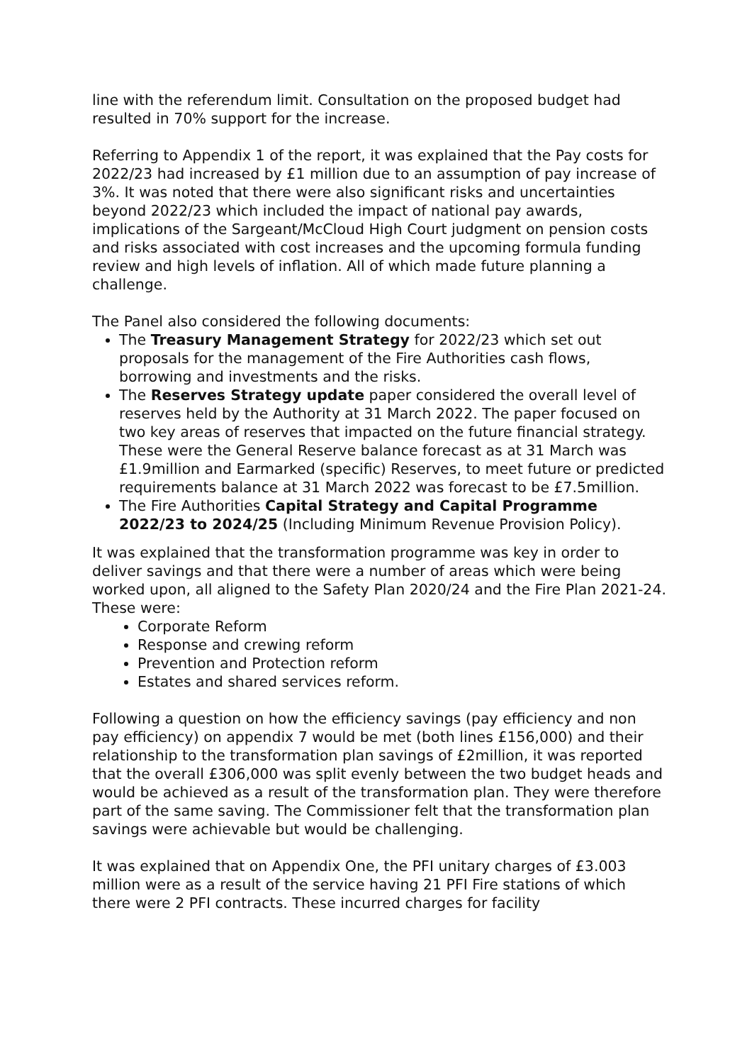line with the referendum limit. Consultation on the proposed budget had resulted in 70% support for the increase.
Referring to Appendix 1 of the report, it was explained that the Pay costs for 2022/23 had increased by £1 million due to an assumption of pay increase of 3%. It was noted that there were also significant risks and uncertainties beyond 2022/23 which included the impact of national pay awards, implications of the Sargeant/McCloud High Court judgment on pension costs and risks associated with cost increases and the upcoming formula funding review and high levels of inflation. All of which made future planning a challenge.
The Panel also considered the following documents:
The Treasury Management Strategy for 2022/23 which set out proposals for the management of the Fire Authorities cash flows, borrowing and investments and the risks.
The Reserves Strategy update paper considered the overall level of reserves held by the Authority at 31 March 2022. The paper focused on two key areas of reserves that impacted on the future financial strategy. These were the General Reserve balance forecast as at 31 March was £1.9million and Earmarked (specific) Reserves, to meet future or predicted requirements balance at 31 March 2022 was forecast to be £7.5million.
The Fire Authorities Capital Strategy and Capital Programme 2022/23 to 2024/25 (Including Minimum Revenue Provision Policy).
It was explained that the transformation programme was key in order to deliver savings and that there were a number of areas which were being worked upon, all aligned to the Safety Plan 2020/24 and the Fire Plan 2021-24. These were:
Corporate Reform
Response and crewing reform
Prevention and Protection reform
Estates and shared services reform.
Following a question on how the efficiency savings (pay efficiency and non pay efficiency) on appendix 7 would be met (both lines £156,000) and their relationship to the transformation plan savings of £2million, it was reported that the overall £306,000 was split evenly between the two budget heads and would be achieved as a result of the transformation plan. They were therefore part of the same saving. The Commissioner felt that the transformation plan savings were achievable but would be challenging.
It was explained that on Appendix One, the PFI unitary charges of £3.003 million were as a result of the service having 21 PFI Fire stations of which there were 2 PFI contracts. These incurred charges for facility